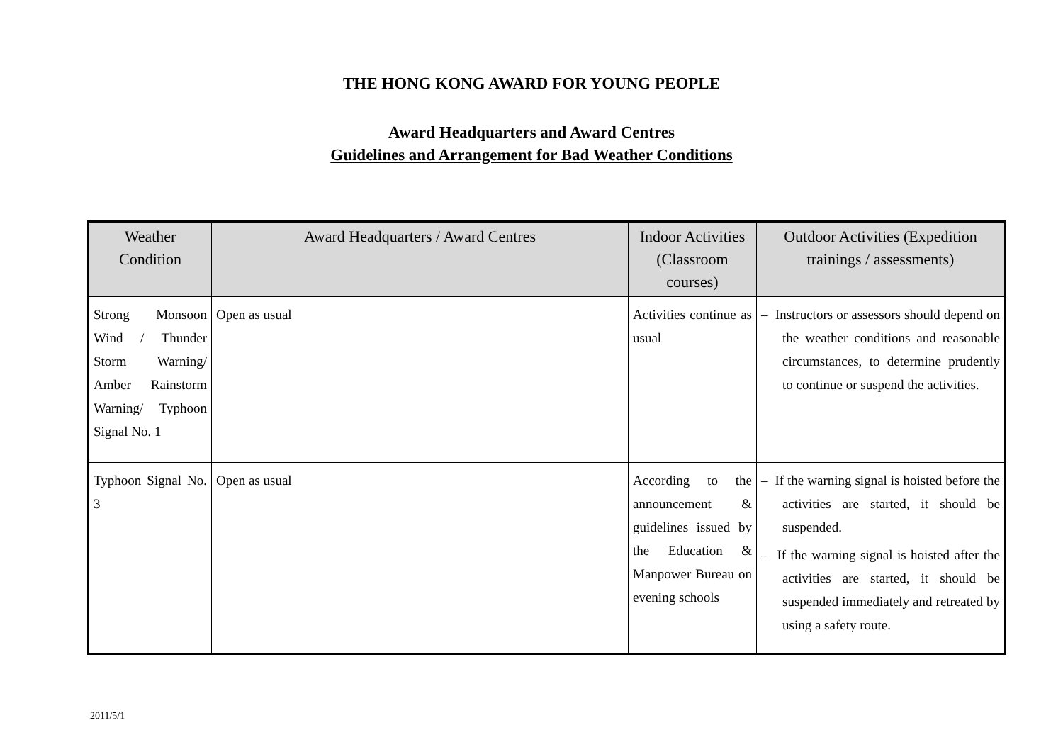THE HONG KONG AWARD FOR YOUNG PEOPLE
Award Headquarters and Award Centres
Guidelines and Arrangement for Bad Weather Conditions
| Weather Condition | Award Headquarters / Award Centres | Indoor Activities (Classroom courses) | Outdoor Activities (Expedition trainings / assessments) |
| --- | --- | --- | --- |
| Strong Monsoon Wind / Thunder Storm Warning/ Amber Rainstorm Warning/ Typhoon Signal No. 1 | Open as usual | Activities continue as usual | – Instructors or assessors should depend on the weather conditions and reasonable circumstances, to determine prudently to continue or suspend the activities. |
| Typhoon Signal No. 3 | Open as usual | According to the announcement & guidelines issued by the Education & Manpower Bureau on evening schools | – If the warning signal is hoisted before the activities are started, it should be suspended. – If the warning signal is hoisted after the activities are started, it should be suspended immediately and retreated by using a safety route. |
2011/5/1